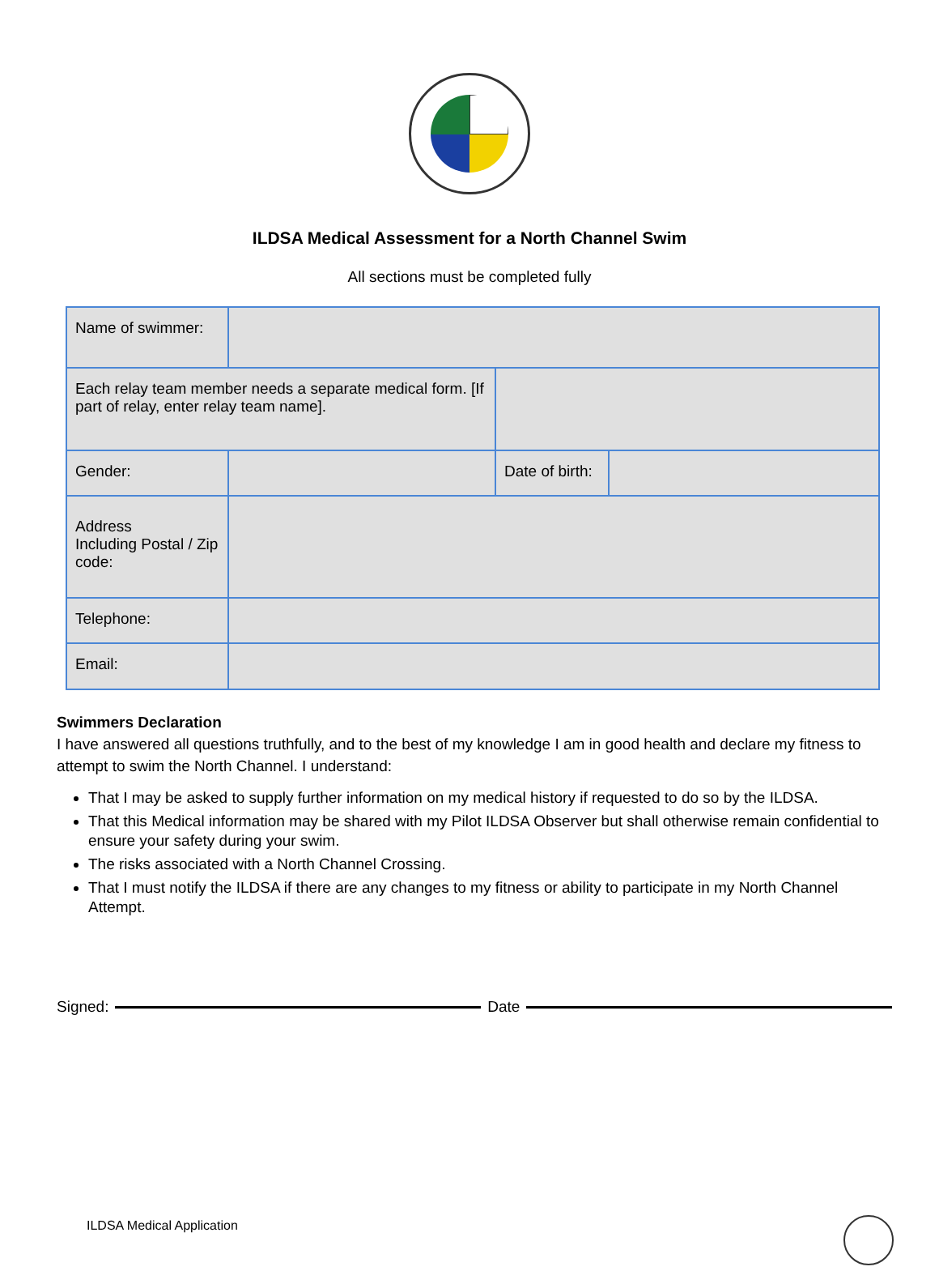ILDSA Medical Assessment for a North Channel Swim
All sections must be completed fully
| Name of swimmer: | | | |
| Each relay team member needs a separate medical form. [If part of relay, enter relay team name]. | | | |
| Gender: | | Date of birth: | |
| Address Including Postal / Zip code: | | | |
| Telephone: | | | |
| Email: | | | |
Swimmers Declaration
I have answered all questions truthfully, and to the best of my knowledge I am in good health and declare my fitness to attempt to swim the North Channel. I understand:
That I may be asked to supply further information on my medical history if requested to do so by the ILDSA.
That this Medical information may be shared with my Pilot ILDSA Observer but shall otherwise remain confidential to ensure your safety during your swim.
The risks associated with a North Channel Crossing.
That I must notify the ILDSA if there are any changes to my fitness or ability to participate in my North Channel Attempt.
Signed: Date
ILDSA Medical Application